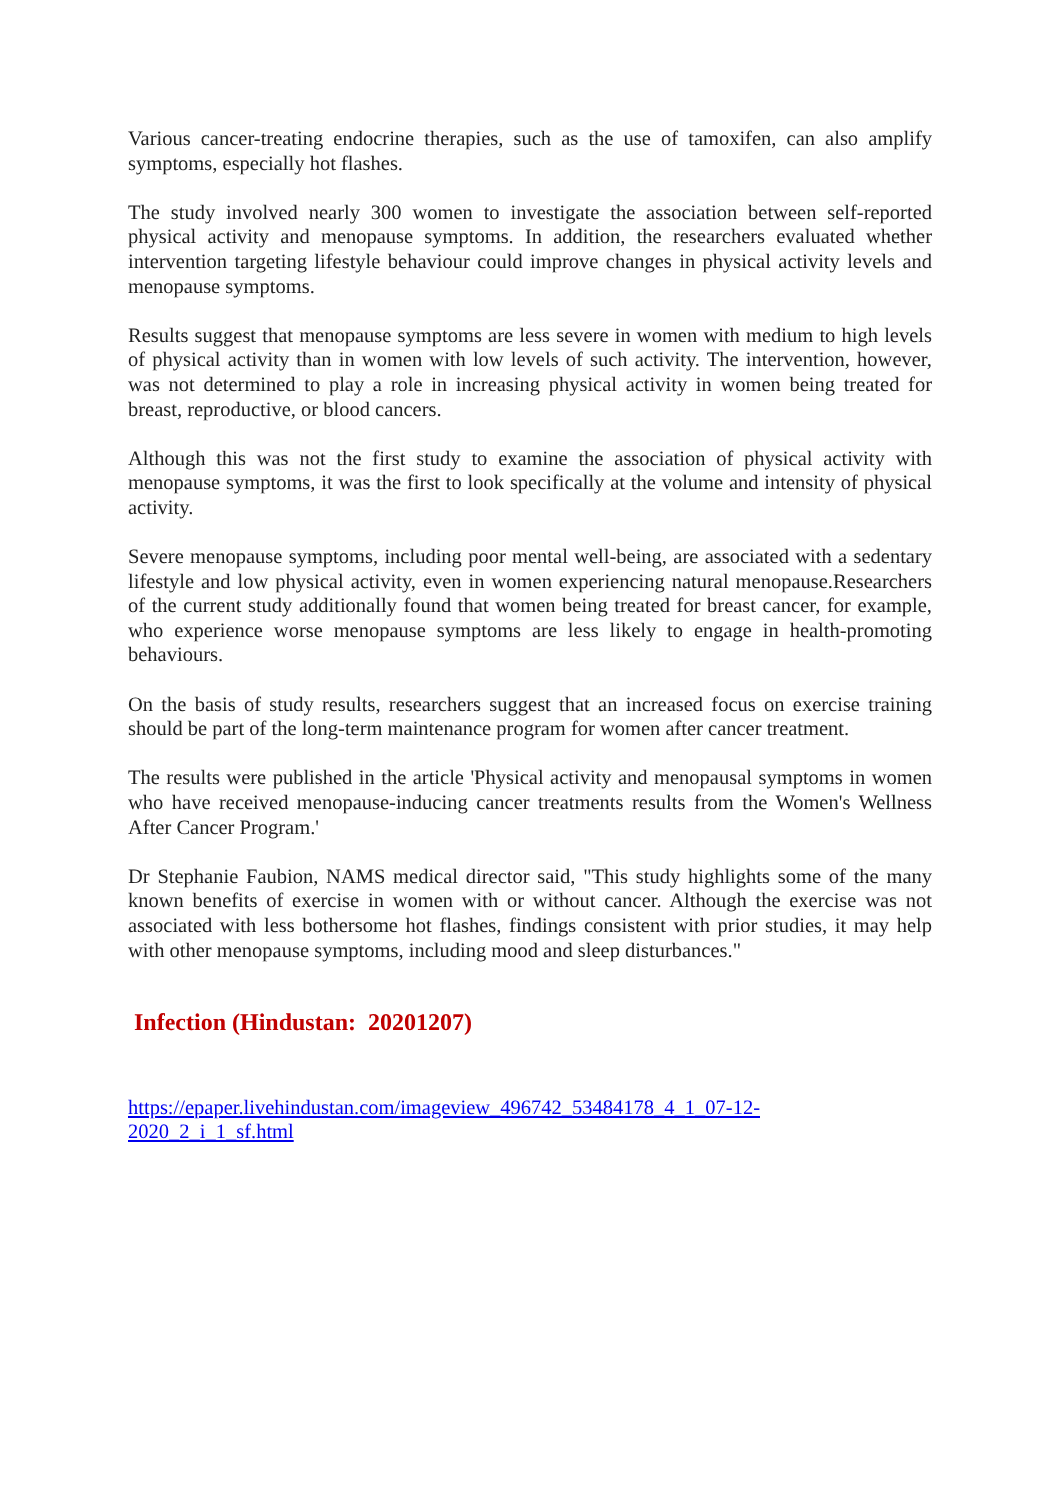Various cancer-treating endocrine therapies, such as the use of tamoxifen, can also amplify symptoms, especially hot flashes.
The study involved nearly 300 women to investigate the association between self-reported physical activity and menopause symptoms. In addition, the researchers evaluated whether intervention targeting lifestyle behaviour could improve changes in physical activity levels and menopause symptoms.
Results suggest that menopause symptoms are less severe in women with medium to high levels of physical activity than in women with low levels of such activity. The intervention, however, was not determined to play a role in increasing physical activity in women being treated for breast, reproductive, or blood cancers.
Although this was not the first study to examine the association of physical activity with menopause symptoms, it was the first to look specifically at the volume and intensity of physical activity.
Severe menopause symptoms, including poor mental well-being, are associated with a sedentary lifestyle and low physical activity, even in women experiencing natural menopause.Researchers of the current study additionally found that women being treated for breast cancer, for example, who experience worse menopause symptoms are less likely to engage in health-promoting behaviours.
On the basis of study results, researchers suggest that an increased focus on exercise training should be part of the long-term maintenance program for women after cancer treatment.
The results were published in the article 'Physical activity and menopausal symptoms in women who have received menopause-inducing cancer treatments results from the Women's Wellness After Cancer Program.'
Dr Stephanie Faubion, NAMS medical director said, "This study highlights some of the many known benefits of exercise in women with or without cancer. Although the exercise was not associated with less bothersome hot flashes, findings consistent with prior studies, it may help with other menopause symptoms, including mood and sleep disturbances."
Infection (Hindustan: 20201207)
https://epaper.livehindustan.com/imageview_496742_53484178_4_1_07-12-
2020_2_i_1_sf.html